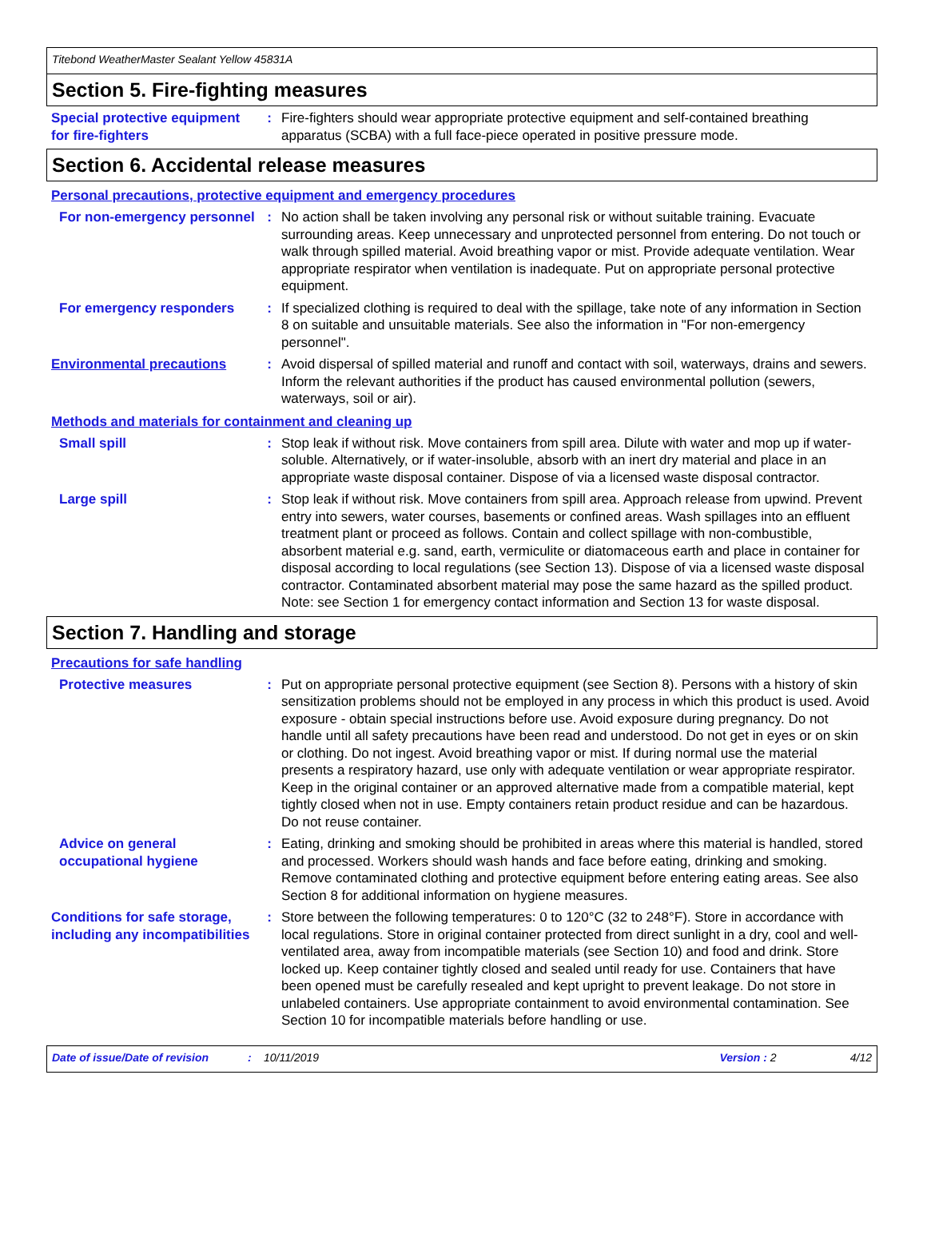Titebond WeatherMaster Sealant Yellow 45831A
Section 5. Fire-fighting measures
Special protective equipment for fire-fighters
: Fire-fighters should wear appropriate protective equipment and self-contained breathing apparatus (SCBA) with a full face-piece operated in positive pressure mode.
Section 6. Accidental release measures
Personal precautions, protective equipment and emergency procedures
For non-emergency personnel
: No action shall be taken involving any personal risk or without suitable training. Evacuate surrounding areas. Keep unnecessary and unprotected personnel from entering. Do not touch or walk through spilled material. Avoid breathing vapor or mist. Provide adequate ventilation. Wear appropriate respirator when ventilation is inadequate. Put on appropriate personal protective equipment.
For emergency responders : If specialized clothing is required to deal with the spillage, take note of any information in Section 8 on suitable and unsuitable materials. See also the information in "For non-emergency personnel".
Environmental precautions : Avoid dispersal of spilled material and runoff and contact with soil, waterways, drains and sewers. Inform the relevant authorities if the product has caused environmental pollution (sewers, waterways, soil or air).
Methods and materials for containment and cleaning up
Small spill : Stop leak if without risk. Move containers from spill area. Dilute with water and mop up if water-soluble. Alternatively, or if water-insoluble, absorb with an inert dry material and place in an appropriate waste disposal container. Dispose of via a licensed waste disposal contractor.
Large spill : Stop leak if without risk. Move containers from spill area. Approach release from upwind. Prevent entry into sewers, water courses, basements or confined areas. Wash spillages into an effluent treatment plant or proceed as follows. Contain and collect spillage with non-combustible, absorbent material e.g. sand, earth, vermiculite or diatomaceous earth and place in container for disposal according to local regulations (see Section 13). Dispose of via a licensed waste disposal contractor. Contaminated absorbent material may pose the same hazard as the spilled product. Note: see Section 1 for emergency contact information and Section 13 for waste disposal.
Section 7. Handling and storage
Precautions for safe handling
Protective measures : Put on appropriate personal protective equipment (see Section 8). Persons with a history of skin sensitization problems should not be employed in any process in which this product is used. Avoid exposure - obtain special instructions before use. Avoid exposure during pregnancy. Do not handle until all safety precautions have been read and understood. Do not get in eyes or on skin or clothing. Do not ingest. Avoid breathing vapor or mist. If during normal use the material presents a respiratory hazard, use only with adequate ventilation or wear appropriate respirator. Keep in the original container or an approved alternative made from a compatible material, kept tightly closed when not in use. Empty containers retain product residue and can be hazardous. Do not reuse container.
Advice on general occupational hygiene
: Eating, drinking and smoking should be prohibited in areas where this material is handled, stored and processed. Workers should wash hands and face before eating, drinking and smoking. Remove contaminated clothing and protective equipment before entering eating areas. See also Section 8 for additional information on hygiene measures.
Conditions for safe storage, including any incompatibilities
: Store between the following temperatures: 0 to 120°C (32 to 248°F). Store in accordance with local regulations. Store in original container protected from direct sunlight in a dry, cool and well-ventilated area, away from incompatible materials (see Section 10) and food and drink. Store locked up. Keep container tightly closed and sealed until ready for use. Containers that have been opened must be carefully resealed and kept upright to prevent leakage. Do not store in unlabeled containers. Use appropriate containment to avoid environmental contamination. See Section 10 for incompatible materials before handling or use.
Date of issue/Date of revision: 10/11/2019 Version : 2 4/12